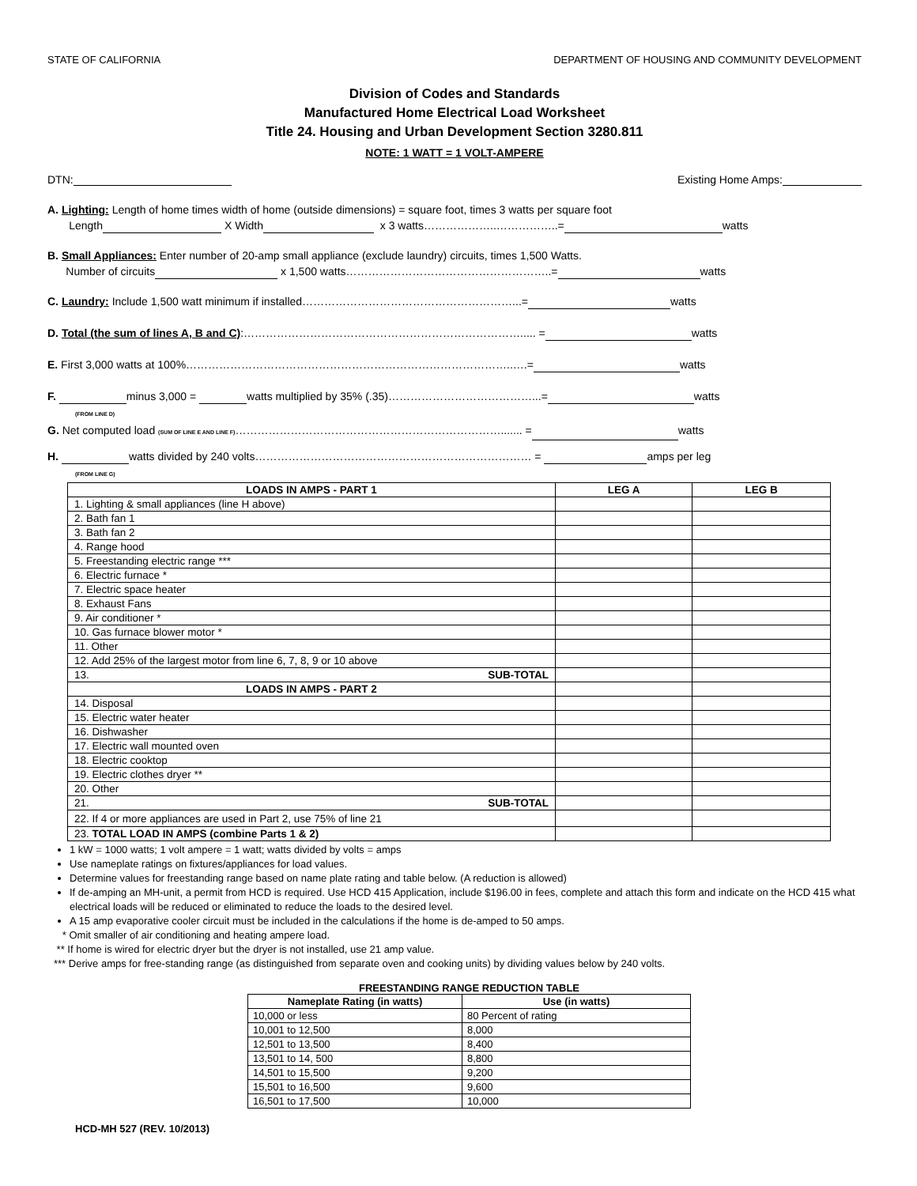STATE OF CALIFORNIA DEPARTMENT OF HOUSING AND COMMUNITY DEVELOPMENT
Division of Codes and Standards
Manufactured Home Electrical Load Worksheet
Title 24. Housing and Urban Development Section 3280.811
NOTE: 1 WATT = 1 VOLT-AMPERE
DTN: Existing Home Amps:
A. Lighting: Length of home times width of home (outside dimensions) = square foot, times 3 watts per square foot
Length X Width x 3 watts………………..……………..= watts
B. Small Appliances: Enter number of 20-amp small appliance (exclude laundry) circuits, times 1,500 Watts.
Number of circuits x 1,500 watts………………………………………………..= watts
C. Laundry: Include 1,500 watt minimum if installed…………………………………………………...= watts
D. Total (the sum of lines A, B and C):…………………………………………………………………..... = watts
E. First 3,000 watts at 100%……………………………………………………………………………..….= watts
F. minus 3,000 = watts multiplied by 35% (.35)…………………………………...= watts
(FROM LINE D)
G. Net computed load (SUM OF LINE E AND LINE F)………………………………………………………………....... = watts
H. watts divided by 240 volts………………………………………………………………… = amps per leg
(FROM LINE G)
| LOADS IN AMPS - PART 1 | LEG A | LEG B |
| --- | --- | --- |
| 1. Lighting & small appliances (line H above) | | |
| 2. Bath fan 1 | | |
| 3. Bath fan 2 | | |
| 4. Range hood | | |
| 5. Freestanding electric range *** | | |
| 6. Electric furnace * | | |
| 7. Electric space heater | | |
| 8. Exhaust Fans | | |
| 9. Air conditioner * | | |
| 10. Gas furnace blower motor * | | |
| 11. Other | | |
| 12. Add 25% of the largest motor from line 6, 7, 8, 9 or 10 above | | |
| 13. SUB-TOTAL | | |
| LOADS IN AMPS - PART 2 | | |
| 14. Disposal | | |
| 15. Electric water heater | | |
| 16. Dishwasher | | |
| 17. Electric wall mounted oven | | |
| 18. Electric cooktop | | |
| 19. Electric clothes dryer ** | | |
| 20. Other | | |
| 21. SUB-TOTAL | | |
| 22. If 4 or more appliances are used in Part 2, use 75% of line 21 | | |
| 23. TOTAL LOAD IN AMPS (combine Parts 1 & 2) | | |
1 kW = 1000 watts; 1 volt ampere = 1 watt; watts divided by volts = amps
Use nameplate ratings on fixtures/appliances for load values.
Determine values for freestanding range based on name plate rating and table below. (A reduction is allowed)
If de-amping an MH-unit, a permit from HCD is required. Use HCD 415 Application, include $196.00 in fees, complete and attach this form and indicate on the HCD 415 what electrical loads will be reduced or eliminated to reduce the loads to the desired level.
A 15 amp evaporative cooler circuit must be included in the calculations if the home is de-amped to 50 amps.
* Omit smaller of air conditioning and heating ampere load.
** If home is wired for electric dryer but the dryer is not installed, use 21 amp value.
*** Derive amps for free-standing range (as distinguished from separate oven and cooking units) by dividing values below by 240 volts.
FREESTANDING RANGE REDUCTION TABLE
| Nameplate Rating (in watts) | Use (in watts) |
| --- | --- |
| 10,000 or less | 80 Percent of rating |
| 10,001 to 12,500 | 8,000 |
| 12,501 to 13,500 | 8,400 |
| 13,501 to 14, 500 | 8,800 |
| 14,501 to 15,500 | 9,200 |
| 15,501 to 16,500 | 9,600 |
| 16,501 to 17,500 | 10,000 |
HCD-MH 527 (REV. 10/2013)